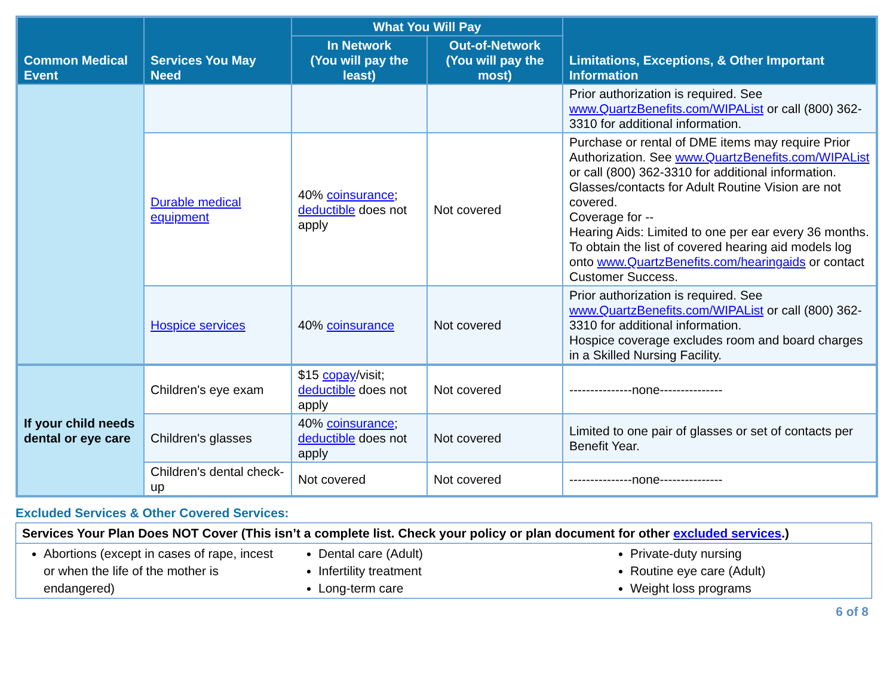| Common Medical Event | Services You May Need | What You Will Pay | | Limitations, Exceptions, & Other Important Information |
| --- | --- | --- | --- | --- |
| | | In Network (You will pay the least) | Out-of-Network (You will pay the most) | |
| | | | | Prior authorization is required. See www.QuartzBenefits.com/WIPAList or call (800) 362-3310 for additional information. |
| | Durable medical equipment | 40% coinsurance ; deductible does not apply | Not covered | Purchase or rental of DME items may require Prior Authorization. See www.QuartzBenefits.com/WIPAList or call (800) 362-3310 for additional information. Glasses/contacts for Adult Routine Vision are not covered. Coverage for -- Hearing Aids: Limited to one per ear every 36 months. To obtain the list of covered hearing aid models log onto www.QuartzBenefits.com/hearingaids or contact Customer Success. |
| | Hospice services | 40% coinsurance | Not covered | Prior authorization is required. See www.QuartzBenefits.com/WIPAList or call (800) 362-3310 for additional information. Hospice coverage excludes room and board charges in a Skilled Nursing Facility. |
| If your child needs dental or eye care | Children's eye exam | $15 copay /visit; deductible does not apply | Not covered | ---------------none--------------- |
| | Children's glasses | 40% coinsurance ; deductible does not apply | Not covered | Limited to one pair of glasses or set of contacts per Benefit Year. |
| | Children's dental check-up | Not covered | Not covered | ---------------none--------------- |
Excluded Services & Other Covered Services:
| Services Your Plan Does NOT Cover (This isn’t a complete list. Check your policy or plan document for other excluded services .) | | |
| Abortions (except in cases of rape, incest or when the life of the mother is endangered) | Dental care (Adult) Infertility treatment Long-term care | Private-duty nursing Routine eye care (Adult) Weight loss programs |
6 of 8